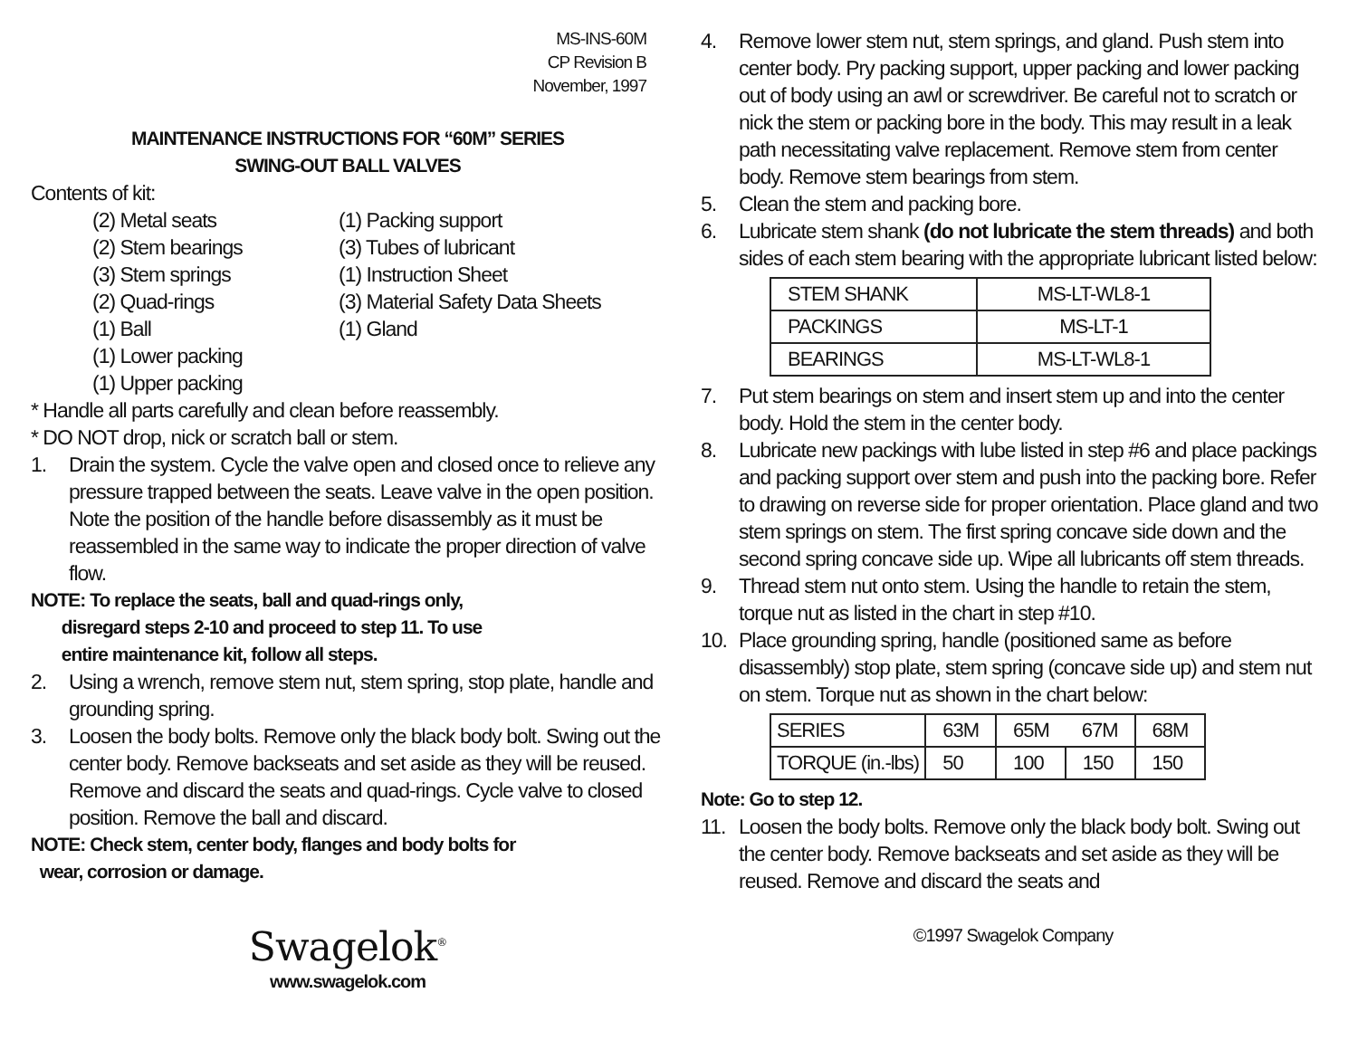MS-INS-60M
CP Revision B
November, 1997
MAINTENANCE INSTRUCTIONS FOR “60M” SERIES
SWING-OUT BALL VALVES
Contents of kit:
(2) Metal seats
(1) Packing support
(2) Stem bearings
(3) Tubes of lubricant
(3) Stem springs
(1) Instruction Sheet
(2) Quad-rings
(3) Material Safety Data Sheets
(1) Ball
(1) Gland
(1) Lower packing
(1) Upper packing
* Handle all parts carefully and clean before reassembly.
* DO NOT drop, nick or scratch ball or stem.
1. Drain the system. Cycle the valve open and closed once to relieve any pressure trapped between the seats. Leave valve in the open position. Note the position of the handle before disassembly as it must be reassembled in the same way to indicate the proper direction of valve flow.
NOTE: To replace the seats, ball and quad-rings only,
disregard steps 2-10 and proceed to step 11. To use
entire maintenance kit, follow all steps.
2. Using a wrench, remove stem nut, stem spring, stop plate, handle and grounding spring.
3. Loosen the body bolts. Remove only the black body bolt. Swing out the center body. Remove backseats and set aside as they will be reused. Remove and discard the seats and quad-rings. Cycle valve to closed position. Remove the ball and discard.
NOTE: Check stem, center body, flanges and body bolts for
wear, corrosion or damage.
Swagelok<sup>®</sup>
www.swagelok.com
4. Remove lower stem nut, stem springs, and gland. Push stem into center body. Pry packing support, upper packing and lower packing out of body using an awl or screwdriver. Be careful not to scratch or nick the stem or packing bore in the body. This may result in a leak path necessitating valve replacement. Remove stem from center body. Remove stem bearings from stem.
5. Clean the stem and packing bore.
6. Lubricate stem shank (do not lubricate the stem threads) and both sides of each stem bearing with the appropriate lubricant listed below:
| STEM SHANK | MS-LT-WL8-1 |
| PACKINGS | MS-LT-1 |
| BEARINGS | MS-LT-WL8-1 |
7. Put stem bearings on stem and insert stem up and into the center body. Hold the stem in the center body.
8. Lubricate new packings with lube listed in step #6 and place packings and packing support over stem and push into the packing bore. Refer to drawing on reverse side for proper orientation. Place gland and two stem springs on stem. The first spring concave side down and the second spring concave side up. Wipe all lubricants off stem threads.
9. Thread stem nut onto stem. Using the handle to retain the stem, torque nut as listed in the chart in step #10.
10. Place grounding spring, handle (positioned same as before disassembly) stop plate, stem spring (concave side up) and stem nut on stem. Torque nut as shown in the chart below:
| SERIES | 63M | 65M | 67M | 68M |
| TORQUE (in.-lbs) | 50 | 100 | 150 | 150 |
Note: Go to step 12.
11. Loosen the body bolts. Remove only the black body bolt. Swing out the center body. Remove backseats and set aside as they will be reused. Remove and discard the seats and
©1997 Swagelok Company